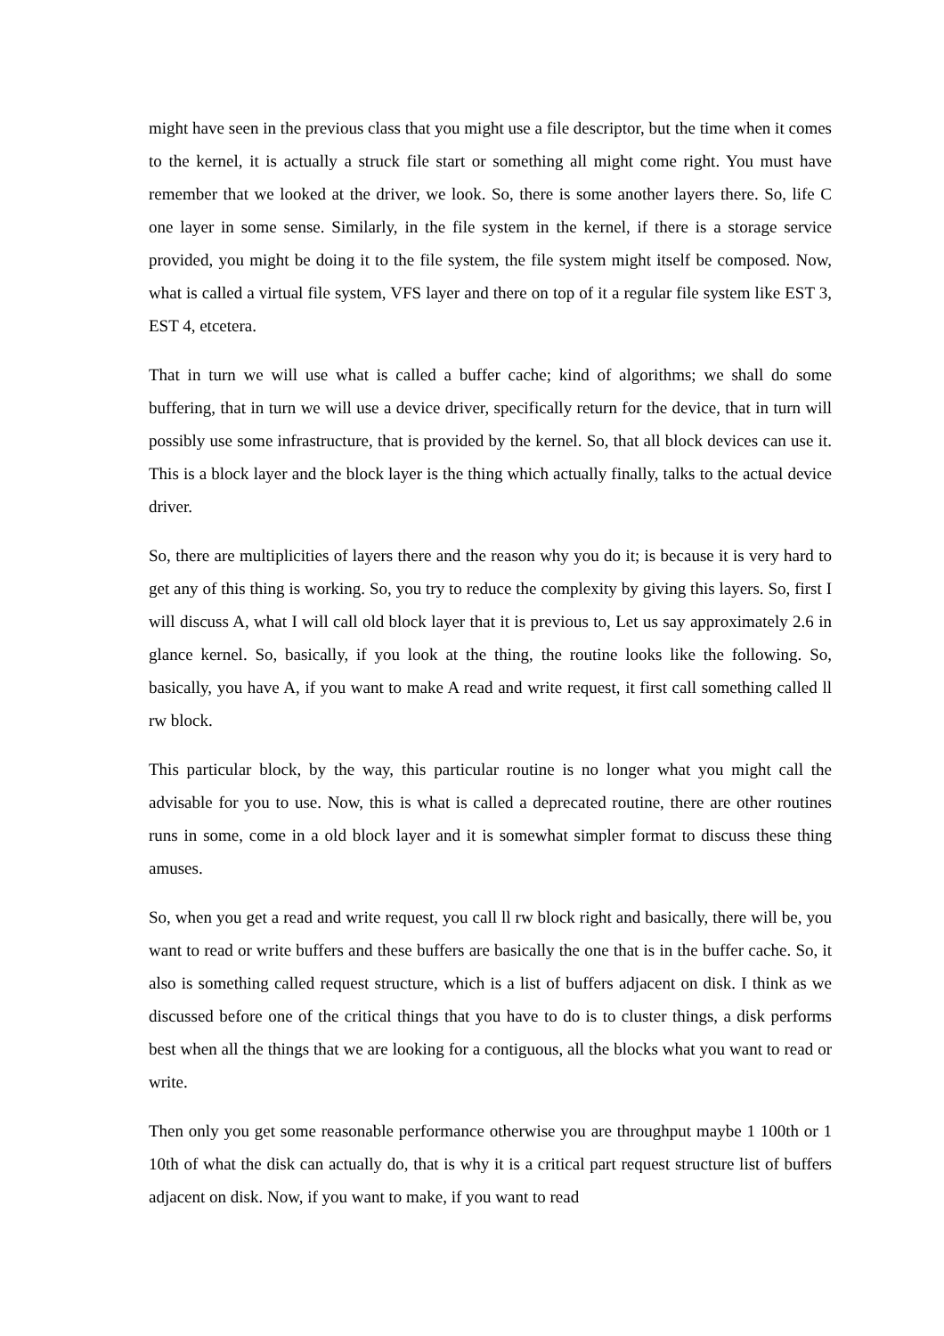might have seen in the previous class that you might use a file descriptor, but the time when it comes to the kernel, it is actually a struck file start or something all might come right. You must have remember that we looked at the driver, we look. So, there is some another layers there. So, life C one layer in some sense. Similarly, in the file system in the kernel, if there is a storage service provided, you might be doing it to the file system, the file system might itself be composed. Now, what is called a virtual file system, VFS layer and there on top of it a regular file system like EST 3, EST 4, etcetera.
That in turn we will use what is called a buffer cache; kind of algorithms; we shall do some buffering, that in turn we will use a device driver, specifically return for the device, that in turn will possibly use some infrastructure, that is provided by the kernel. So, that all block devices can use it. This is a block layer and the block layer is the thing which actually finally, talks to the actual device driver.
So, there are multiplicities of layers there and the reason why you do it; is because it is very hard to get any of this thing is working. So, you try to reduce the complexity by giving this layers. So, first I will discuss A, what I will call old block layer that it is previous to, Let us say approximately 2.6 in glance kernel. So, basically, if you look at the thing, the routine looks like the following. So, basically, you have A, if you want to make A read and write request, it first call something called ll rw block.
This particular block, by the way, this particular routine is no longer what you might call the advisable for you to use. Now, this is what is called a deprecated routine, there are other routines runs in some, come in a old block layer and it is somewhat simpler format to discuss these thing amuses.
So, when you get a read and write request, you call ll rw block right and basically, there will be, you want to read or write buffers and these buffers are basically the one that is in the buffer cache. So, it also is something called request structure, which is a list of buffers adjacent on disk. I think as we discussed before one of the critical things that you have to do is to cluster things, a disk performs best when all the things that we are looking for a contiguous, all the blocks what you want to read or write.
Then only you get some reasonable performance otherwise you are throughput maybe 1 100th or 1 10th of what the disk can actually do, that is why it is a critical part request structure list of buffers adjacent on disk. Now, if you want to make, if you want to read